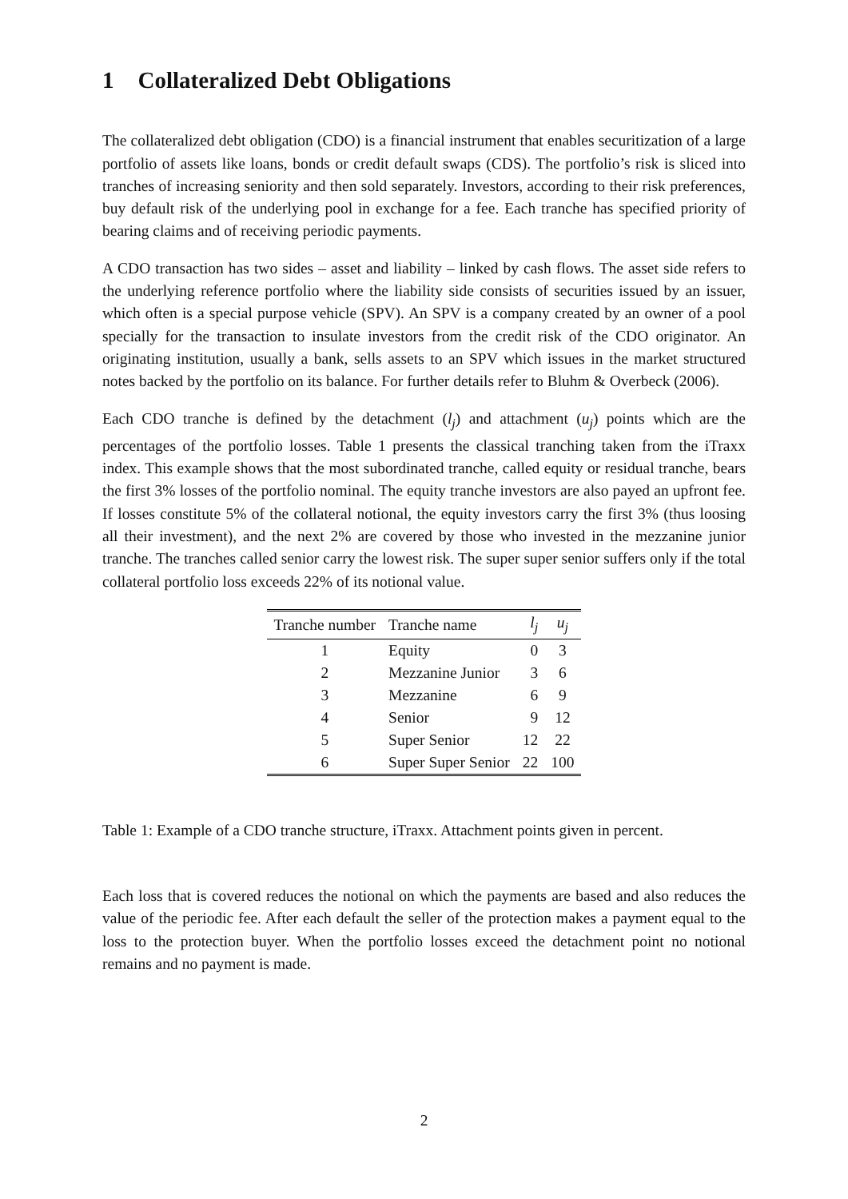1 Collateralized Debt Obligations
The collateralized debt obligation (CDO) is a financial instrument that enables securitization of a large portfolio of assets like loans, bonds or credit default swaps (CDS). The portfolio’s risk is sliced into tranches of increasing seniority and then sold separately. Investors, according to their risk preferences, buy default risk of the underlying pool in exchange for a fee. Each tranche has specified priority of bearing claims and of receiving periodic payments.
A CDO transaction has two sides – asset and liability – linked by cash flows. The asset side refers to the underlying reference portfolio where the liability side consists of securities issued by an issuer, which often is a special purpose vehicle (SPV). An SPV is a company created by an owner of a pool specially for the transaction to insulate investors from the credit risk of the CDO originator. An originating institution, usually a bank, sells assets to an SPV which issues in the market structured notes backed by the portfolio on its balance. For further details refer to Bluhm & Overbeck (2006).
Each CDO tranche is defined by the detachment (l<sub>j</sub>) and attachment (u<sub>j</sub>) points which are the percentages of the portfolio losses. Table 1 presents the classical tranching taken from the iTraxx index. This example shows that the most subordinated tranche, called equity or residual tranche, bears the first 3% losses of the portfolio nominal. The equity tranche investors are also payed an upfront fee. If losses constitute 5% of the collateral notional, the equity investors carry the first 3% (thus loosing all their investment), and the next 2% are covered by those who invested in the mezzanine junior tranche. The tranches called senior carry the lowest risk. The super super senior suffers only if the total collateral portfolio loss exceeds 22% of its notional value.
| Tranche number | Tranche name | l<sub>j</sub> | u<sub>j</sub> |
| --- | --- | --- | --- |
| 1 | Equity | 0 | 3 |
| 2 | Mezzanine Junior | 3 | 6 |
| 3 | Mezzanine | 6 | 9 |
| 4 | Senior | 9 | 12 |
| 5 | Super Senior | 12 | 22 |
| 6 | Super Super Senior | 22 | 100 |
Table 1: Example of a CDO tranche structure, iTraxx. Attachment points given in percent.
Each loss that is covered reduces the notional on which the payments are based and also reduces the value of the periodic fee. After each default the seller of the protection makes a payment equal to the loss to the protection buyer. When the portfolio losses exceed the detachment point no notional remains and no payment is made.
2